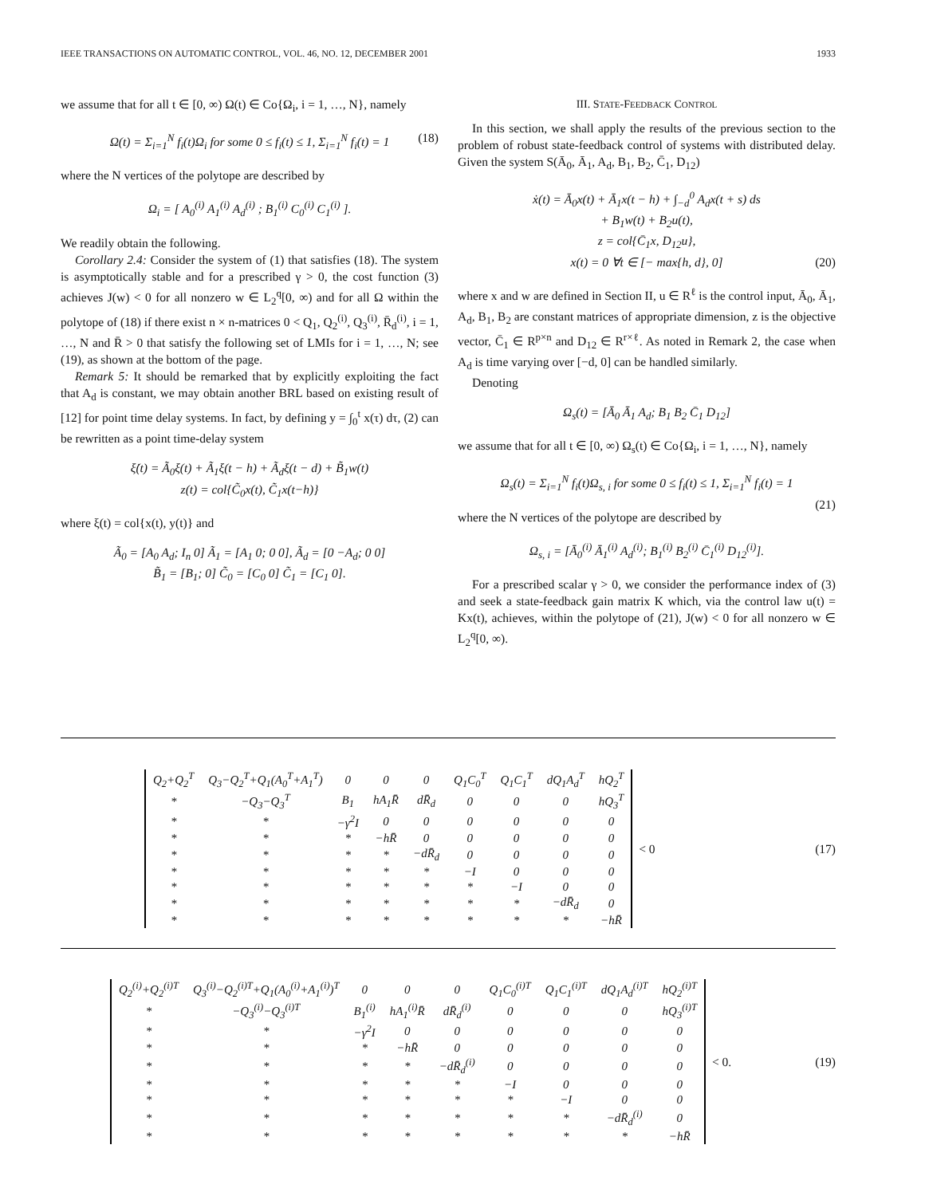IEEE TRANSACTIONS ON AUTOMATIC CONTROL, VOL. 46, NO. 12, DECEMBER 2001 1933
we assume that for all t ∈ [0, ∞) Ω(t) ∈ Co{Ω<sub>i</sub>, i = 1, …, N}, namely
Ω(t) = Σ<sub>i=1</sub><sup>N</sup> f<sub>i</sub>(t)Ω<sub>i</sub> for some 0 ≤ f<sub>i</sub>(t) ≤ 1, Σ<sub>i=1</sub><sup>N</sup> f<sub>i</sub>(t) = 1 (18)
where the N vertices of the polytope are described by
Ω<sub>i</sub> = [ A<sub>0</sub><sup>(i)</sup> A<sub>1</sub><sup>(i)</sup> A<sub>d</sub><sup>(i)</sup> ; B<sub>1</sub><sup>(i)</sup> C<sub>0</sub><sup>(i)</sup> C<sub>1</sub><sup>(i)</sup> ].
We readily obtain the following.
Corollary 2.4: Consider the system of (1) that satisfies (18). The system is asymptotically stable and for a prescribed γ > 0, the cost function (3) achieves J(w) < 0 for all nonzero w ∈ L<sub>2</sub><sup>q</sup>[0, ∞) and for all Ω within the polytope of (18) if there exist n × n-matrices 0 < Q<sub>1</sub>, Q<sub>2</sub><sup>(i)</sup>, Q<sub>3</sub><sup>(i)</sup>, R̄<sub>d</sub><sup>(i)</sup>, i = 1, …, N and R̄ > 0 that satisfy the following set of LMIs for i = 1, …, N; see (19), as shown at the bottom of the page.
Remark 5: It should be remarked that by explicitly exploiting the fact that A<sub>d</sub> is constant, we may obtain another BRL based on existing result of [12] for point time delay systems. In fact, by defining y = ∫<sub>0</sub><sup>t</sup> x(τ) dτ, (2) can be rewritten as a point time-delay system
ξ̇(t) = Ã<sub>0</sub>ξ(t) + Ã<sub>1</sub>ξ(t − h) + Ã<sub>d</sub>ξ(t − d) + B̃<sub>1</sub>w(t)
z(t) = col{C̃<sub>0</sub>x(t), C̃<sub>1</sub>x(t−h)}
where ξ(t) = col{x(t), y(t)} and
Ã<sub>0</sub> = [A<sub>0</sub> A<sub>d</sub>; I<sub>n</sub> 0] Ã<sub>1</sub> = [A<sub>1</sub> 0; 0 0], Ã<sub>d</sub> = [0 −A<sub>d</sub>; 0 0]
B̃<sub>1</sub> = [B<sub>1</sub>; 0] C̃<sub>0</sub> = [C<sub>0</sub> 0] C̃<sub>1</sub> = [C<sub>1</sub> 0].
III. STATE-FEEDBACK CONTROL
In this section, we shall apply the results of the previous section to the problem of robust state-feedback control of systems with distributed delay. Given the system S(Ā<sub>0</sub>, Ā<sub>1</sub>, A<sub>d</sub>, B<sub>1</sub>, B<sub>2</sub>, C̄<sub>1</sub>, D<sub>12</sub>)
ẋ(t) = Ā<sub>0</sub>x(t) + Ā<sub>1</sub>x(t − h) + ∫<sub>−d</sub><sup>0</sup> A<sub>d</sub>x(t + s) ds
+ B<sub>1</sub>w(t) + B<sub>2</sub>u(t),
z = col{C̄<sub>1</sub>x, D<sub>12</sub>u},
x(t) = 0 ∀t ∈ [− max{h, d}, 0] (20)
where x and w are defined in Section II, u ∈ R<sup>ℓ</sup> is the control input, Ā<sub>0</sub>, Ā<sub>1</sub>, A<sub>d</sub>, B<sub>1</sub>, B<sub>2</sub> are constant matrices of appropriate dimension, z is the objective vector, C̄<sub>1</sub> ∈ R<sup>p×n</sup> and D<sub>12</sub> ∈ R<sup>r×ℓ</sup>. As noted in Remark 2, the case when A<sub>d</sub> is time varying over [−d, 0] can be handled similarly.
Denoting
Ω<sub>s</sub>(t) = [Ā<sub>0</sub> Ā<sub>1</sub> A<sub>d</sub>; B<sub>1</sub> B<sub>2</sub> C̄<sub>1</sub> D<sub>12</sub>]
we assume that for all t ∈ [0, ∞) Ω<sub>s</sub>(t) ∈ Co{Ω<sub>i</sub>, i = 1, …, N}, namely
Ω<sub>s</sub>(t) = Σ<sub>i=1</sub><sup>N</sup> f<sub>i</sub>(t)Ω<sub>s, i</sub> for some 0 ≤ f<sub>i</sub>(t) ≤ 1, Σ<sub>i=1</sub><sup>N</sup> f<sub>i</sub>(t) = 1
(21)
where the N vertices of the polytope are described by
Ω<sub>s, i</sub> = [Ā<sub>0</sub><sup>(i)</sup> Ā<sub>1</sub><sup>(i)</sup> A<sub>d</sub><sup>(i)</sup>; B<sub>1</sub><sup>(i)</sup> B<sub>2</sub><sup>(i)</sup> C̄<sub>1</sub><sup>(i)</sup> D<sub>12</sub><sup>(i)</sup>].
For a prescribed scalar γ > 0, we consider the performance index of (3) and seek a state-feedback gain matrix K which, via the control law u(t) = Kx(t), achieves, within the polytope of (21), J(w) < 0 for all nonzero w ∈ L<sub>2</sub><sup>q</sup>[0, ∞).
| Q<sub>2</sub>+Q<sub>2</sub><sup>T</sup> | Q<sub>3</sub>−Q<sub>2</sub><sup>T</sup>+Q<sub>1</sub>(A<sub>0</sub><sup>T</sup>+A<sub>1</sub><sup>T</sup>) | 0 | 0 | 0 | Q<sub>1</sub>C<sub>0</sub><sup>T</sup> | Q<sub>1</sub>C<sub>1</sub><sup>T</sup> | dQ<sub>1</sub>A<sub>d</sub><sup>T</sup> | hQ<sub>2</sub><sup>T</sup> |
| * | −Q<sub>3</sub>−Q<sub>3</sub><sup>T</sup> | B<sub>1</sub> | hA<sub>1</sub>R̄ | dR̄<sub>d</sub> | 0 | 0 | 0 | hQ<sub>3</sub><sup>T</sup> |
| * | * | −γ<sup>2</sup>I | 0 | 0 | 0 | 0 | 0 | 0 |
| * | * | * | −hR̄ | 0 | 0 | 0 | 0 | 0 |
| * | * | * | * | −dR̄<sub>d</sub> | 0 | 0 | 0 | 0 |
| * | * | * | * | * | −I | 0 | 0 | 0 |
| * | * | * | * | * | * | −I | 0 | 0 |
| * | * | * | * | * | * | * | −dR̄<sub>d</sub> | 0 |
| * | * | * | * | * | * | * | * | −hR̄ |
< 0 (17)
| Q<sub>2</sub><sup>(i)</sup>+Q<sub>2</sub><sup>(i)T</sup> | Q<sub>3</sub><sup>(i)</sup>−Q<sub>2</sub><sup>(i)T</sup>+Q<sub>1</sub>(A<sub>0</sub><sup>(i)</sup>+A<sub>1</sub><sup>(i)</sup>)<sup>T</sup> | 0 | 0 | 0 | Q<sub>1</sub>C<sub>0</sub><sup>(i)T</sup> | Q<sub>1</sub>C<sub>1</sub><sup>(i)T</sup> | dQ<sub>1</sub>A<sub>d</sub><sup>(i)T</sup> | hQ<sub>2</sub><sup>(i)T</sup> |
| * | −Q<sub>3</sub><sup>(i)</sup>−Q<sub>3</sub><sup>(i)T</sup> | B<sub>1</sub><sup>(i)</sup> | hA<sub>1</sub><sup>(i)</sup>R̄ | dR̄<sub>d</sub><sup>(i)</sup> | 0 | 0 | 0 | hQ<sub>3</sub><sup>(i)T</sup> |
| * | * | −γ<sup>2</sup>I | 0 | 0 | 0 | 0 | 0 | 0 |
| * | * | * | −hR̄ | 0 | 0 | 0 | 0 | 0 |
| * | * | * | * | −dR̄<sub>d</sub><sup>(i)</sup> | 0 | 0 | 0 | 0 |
| * | * | * | * | * | −I | 0 | 0 | 0 |
| * | * | * | * | * | * | −I | 0 | 0 |
| * | * | * | * | * | * | * | −dR̄<sub>d</sub><sup>(i)</sup> | 0 |
| * | * | * | * | * | * | * | * | −hR̄ |
< 0. (19)